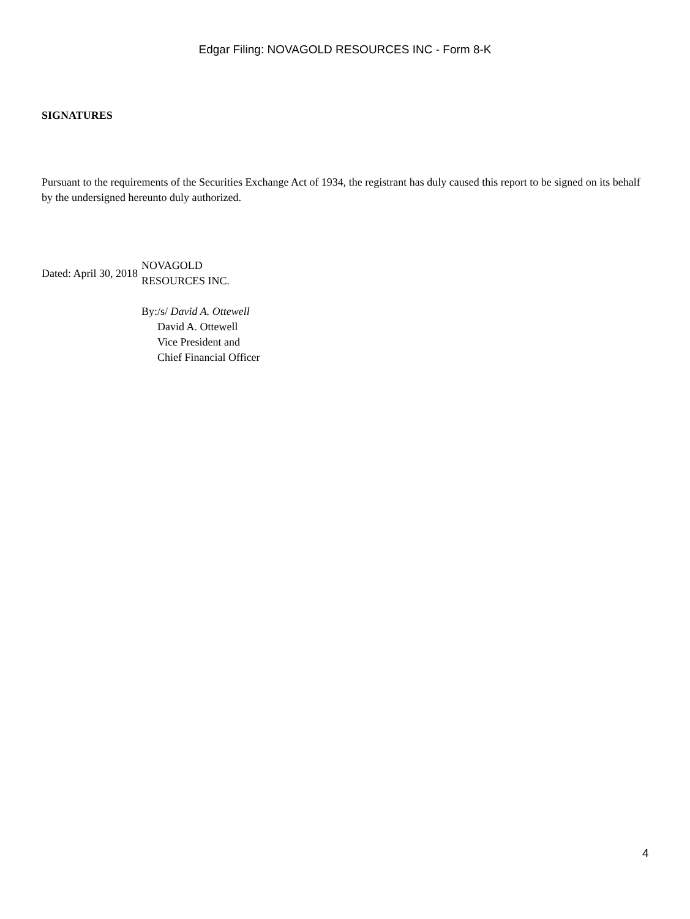Edgar Filing: NOVAGOLD RESOURCES INC - Form 8-K
SIGNATURES
Pursuant to the requirements of the Securities Exchange Act of 1934, the registrant has duly caused this report to be signed on its behalf by the undersigned hereunto duly authorized.
| Dated: April 30, 2018 | NOVAGOLD RESOURCES INC. | |
| | By: | /s/ David A. Ottewell |
| | | David A. Ottewell Vice President and Chief Financial Officer |
4